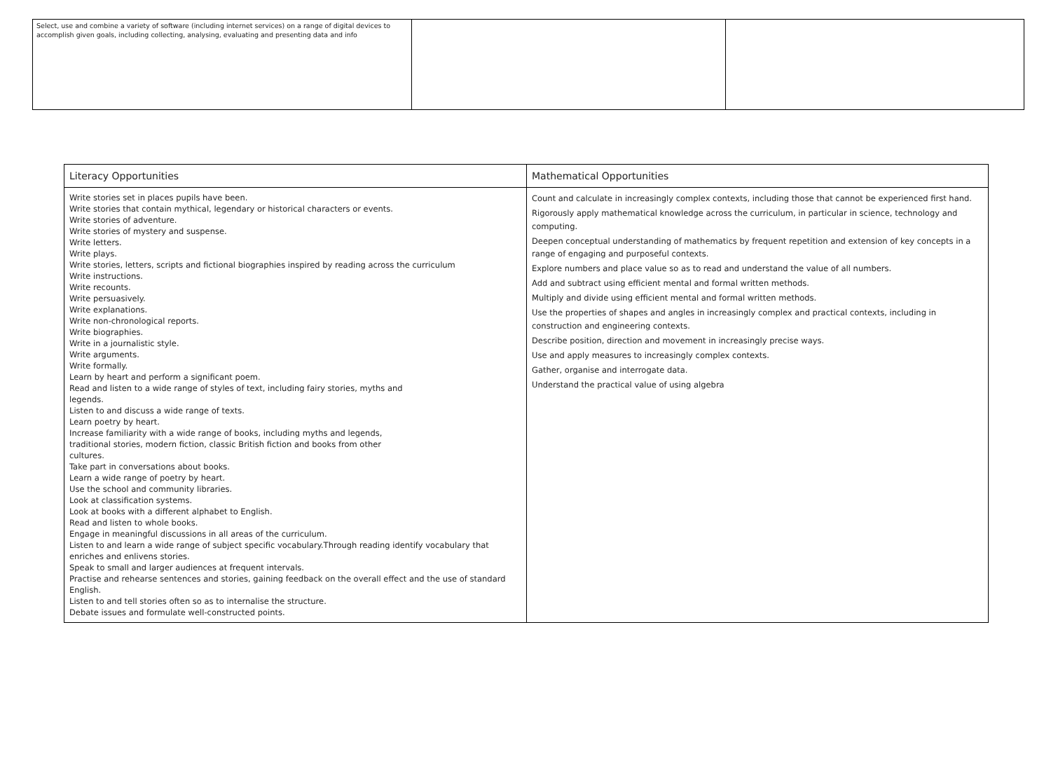| Select, use and combine a variety of software (including internet services) on a range of digital devices to accomplish given goals, including collecting, analysing, evaluating and presenting data and info | | |
| Literacy Opportunities | Mathematical Opportunities |
| --- | --- |
| Write stories set in places pupils have been. Write stories that contain mythical, legendary or historical characters or events. Write stories of adventure. Write stories of mystery and suspense. Write letters. Write plays. Write stories, letters, scripts and fictional biographies inspired by reading across the curriculum Write instructions. Write recounts. Write persuasively. Write explanations. Write non-chronological reports. Write biographies. Write in a journalistic style. Write arguments. Write formally. Learn by heart and perform a significant poem. Read and listen to a wide range of styles of text, including fairy stories, myths and legends. Listen to and discuss a wide range of texts. Learn poetry by heart. Increase familiarity with a wide range of books, including myths and legends, traditional stories, modern fiction, classic British fiction and books from other cultures. Take part in conversations about books. Learn a wide range of poetry by heart. Use the school and community libraries. Look at classification systems. Look at books with a different alphabet to English. Read and listen to whole books. Engage in meaningful discussions in all areas of the curriculum. Listen to and learn a wide range of subject specific vocabulary.Through reading identify vocabulary that enriches and enlivens stories. Speak to small and larger audiences at frequent intervals. Practise and rehearse sentences and stories, gaining feedback on the overall effect and the use of standard English. Listen to and tell stories often so as to internalise the structure. Debate issues and formulate well-constructed points. | Count and calculate in increasingly complex contexts, including those that cannot be experienced first hand. Rigorously apply mathematical knowledge across the curriculum, in particular in science, technology and computing. Deepen conceptual understanding of mathematics by frequent repetition and extension of key concepts in a range of engaging and purposeful contexts. Explore numbers and place value so as to read and understand the value of all numbers. Add and subtract using efficient mental and formal written methods. Multiply and divide using efficient mental and formal written methods. Use the properties of shapes and angles in increasingly complex and practical contexts, including in construction and engineering contexts. Describe position, direction and movement in increasingly precise ways. Use and apply measures to increasingly complex contexts. Gather, organise and interrogate data. Understand the practical value of using algebra |